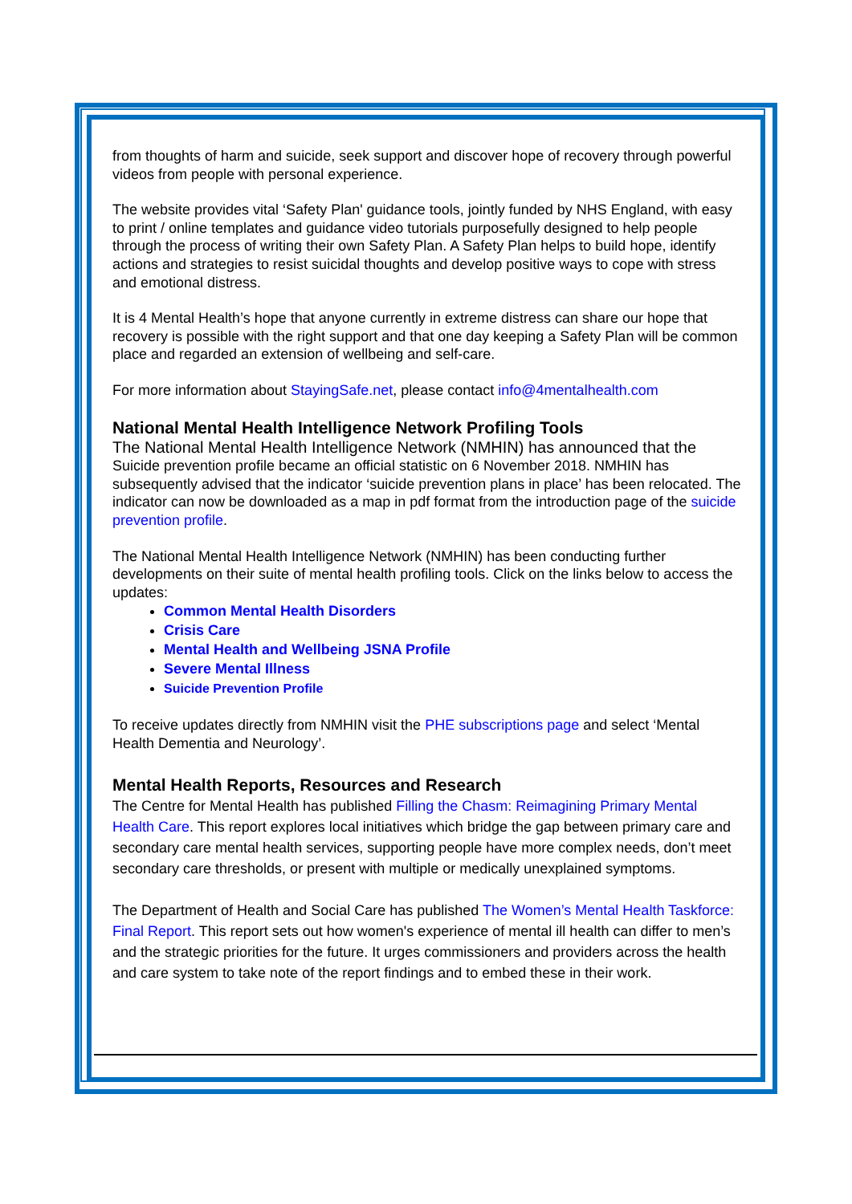from thoughts of harm and suicide, seek support and discover hope of recovery through powerful videos from people with personal experience.
The website provides vital ‘Safety Plan' guidance tools, jointly funded by NHS England, with easy to print / online templates and guidance video tutorials purposefully designed to help people through the process of writing their own Safety Plan. A Safety Plan helps to build hope, identify actions and strategies to resist suicidal thoughts and develop positive ways to cope with stress and emotional distress.
It is 4 Mental Health’s hope that anyone currently in extreme distress can share our hope that recovery is possible with the right support and that one day keeping a Safety Plan will be common place and regarded an extension of wellbeing and self-care.
For more information about StayingSafe.net, please contact info@4mentalhealth.com
National Mental Health Intelligence Network Profiling Tools
The National Mental Health Intelligence Network (NMHIN) has announced that the Suicide prevention profile became an official statistic on 6 November 2018. NMHIN has subsequently advised that the indicator ‘suicide prevention plans in place’ has been relocated. The indicator can now be downloaded as a map in pdf format from the introduction page of the suicide prevention profile.
The National Mental Health Intelligence Network (NMHIN) has been conducting further developments on their suite of mental health profiling tools. Click on the links below to access the updates:
Common Mental Health Disorders
Crisis Care
Mental Health and Wellbeing JSNA Profile
Severe Mental Illness
Suicide Prevention Profile
To receive updates directly from NMHIN visit the PHE subscriptions page and select ‘Mental Health Dementia and Neurology’.
Mental Health Reports, Resources and Research
The Centre for Mental Health has published Filling the Chasm: Reimagining Primary Mental Health Care. This report explores local initiatives which bridge the gap between primary care and secondary care mental health services, supporting people have more complex needs, don’t meet secondary care thresholds, or present with multiple or medically unexplained symptoms.
The Department of Health and Social Care has published The Women’s Mental Health Taskforce: Final Report. This report sets out how women's experience of mental ill health can differ to men’s and the strategic priorities for the future. It urges commissioners and providers across the health and care system to take note of the report findings and to embed these in their work.